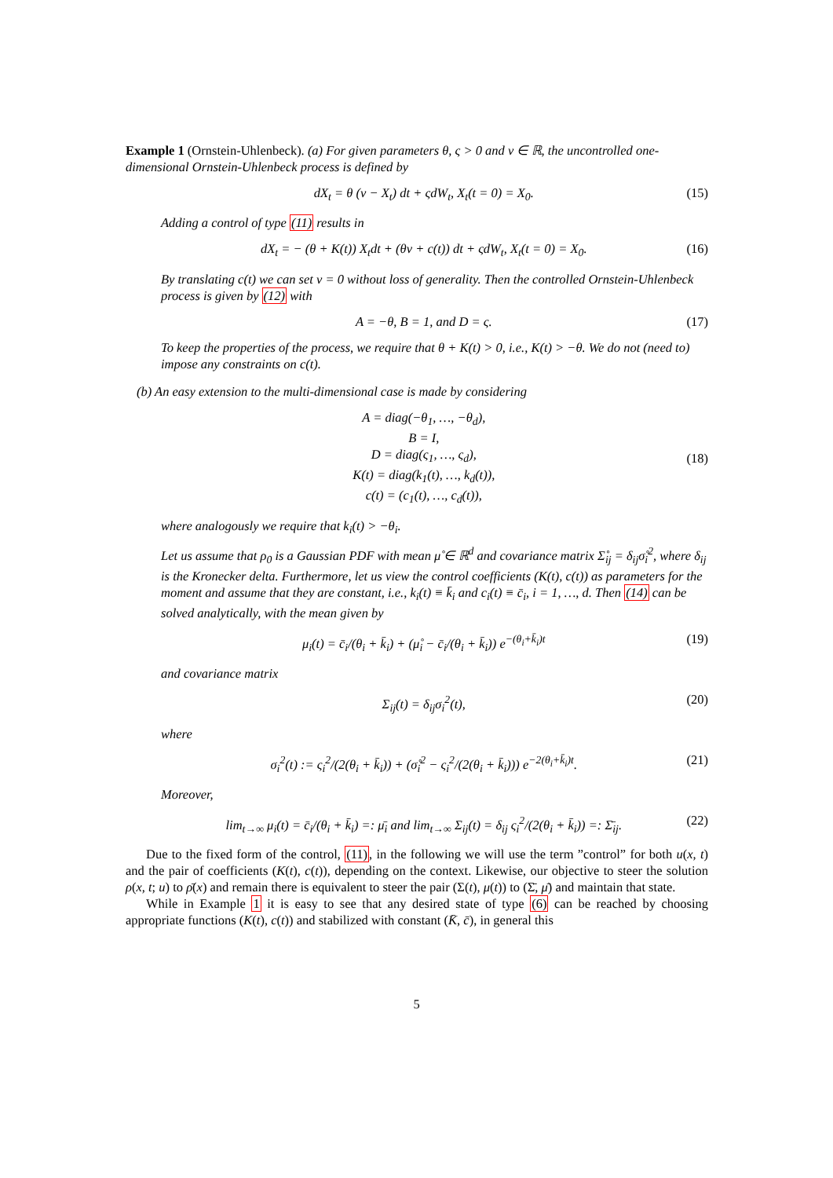Example 1 (Ornstein-Uhlenbeck). (a) For given parameters θ, ς > 0 and ν ∈ ℝ, the uncontrolled one-dimensional Ornstein-Uhlenbeck process is defined by
dX<sub>t</sub> = θ (ν − X<sub>t</sub>) dt + ςdW<sub>t</sub>, X<sub>t</sub>(t = 0) = X<sub>0</sub>. (15)
Adding a control of type (11) results in
dX<sub>t</sub> = − (θ + K(t)) X<sub>t</sub>dt + (θν + c(t)) dt + ςdW<sub>t</sub>, X<sub>t</sub>(t = 0) = X<sub>0</sub>. (16)
By translating c(t) we can set ν = 0 without loss of generality. Then the controlled Ornstein-Uhlenbeck process is given by (12) with
A = −θ, B = 1, and D = ς. (17)
To keep the properties of the process, we require that θ + K(t) > 0, i.e., K(t) > −θ. We do not (need to) impose any constraints on c(t).
(b) An easy extension to the multi-dimensional case is made by considering
A = diag(−θ<sub>1</sub>, …, −θ<sub>d</sub>),
B = I,
D = diag(ς<sub>1</sub>, …, ς<sub>d</sub>),
K(t) = diag(k<sub>1</sub>(t), …, k<sub>d</sub>(t)),
c(t) = (c<sub>1</sub>(t), …, c<sub>d</sub>(t)), (18)
where analogously we require that k<sub>i</sub>(t) > −θ<sub>i</sub>.
Let us assume that ρ<sub>0</sub> is a Gaussian PDF with mean μ̊ ∈ ℝ<sup>d</sup> and covariance matrix Σ̊<sub>ij</sub> = δ<sub>ij</sub>σ̊<sub>i</sub><sup>2</sup>, where δ<sub>ij</sub> is the Kronecker delta. Furthermore, let us view the control coefficients (K(t), c(t)) as parameters for the moment and assume that they are constant, i.e., k<sub>i</sub>(t) ≡ k̄<sub>i</sub> and c<sub>i</sub>(t) ≡ c̄<sub>i</sub>, i = 1, …, d. Then (14) can be solved analytically, with the mean given by
μ<sub>i</sub>(t) = c̄<sub>i</sub>/(θ<sub>i</sub> + k̄<sub>i</sub>) + (μ̊<sub>i</sub> − c̄<sub>i</sub>/(θ<sub>i</sub> + k̄<sub>i</sub>)) e<sup>−(θ<sub>i</sub>+k̄<sub>i</sub>)t</sup> (19)
and covariance matrix
Σ<sub>ij</sub>(t) = δ<sub>ij</sub>σ<sub>i</sub><sup>2</sup>(t), (20)
where
σ<sub>i</sub><sup>2</sup>(t) := ς<sub>i</sub><sup>2</sup>/(2(θ<sub>i</sub> + k̄<sub>i</sub>)) + (σ̊<sub>i</sub><sup>2</sup> − ς<sub>i</sub><sup>2</sup>/(2(θ<sub>i</sub> + k̄<sub>i</sub>))) e<sup>−2(θ<sub>i</sub>+k̄<sub>i</sub>)t</sup>. (21)
Moreover,
lim<sub>t→∞</sub> μ<sub>i</sub>(t) = c̄<sub>i</sub>/(θ<sub>i</sub> + k̄<sub>i</sub>) =: μ̄<sub>i</sub> and lim<sub>t→∞</sub> Σ<sub>ij</sub>(t) = δ<sub>ij</sub> ς<sub>i</sub><sup>2</sup>/(2(θ<sub>i</sub> + k̄<sub>i</sub>)) =: Σ̄<sub>ij</sub>. (22)
Due to the fixed form of the control, (11), in the following we will use the term ”control” for both u(x, t) and the pair of coefficients (K(t), c(t)), depending on the context. Likewise, our objective to steer the solution ρ(x, t; u) to ρ̄(x) and remain there is equivalent to steer the pair (Σ(t), μ(t)) to (Σ̄, μ̄) and maintain that state.
While in Example 1 it is easy to see that any desired state of type (6) can be reached by choosing appropriate functions (K(t), c(t)) and stabilized with constant (K̄, c̄), in general this
5